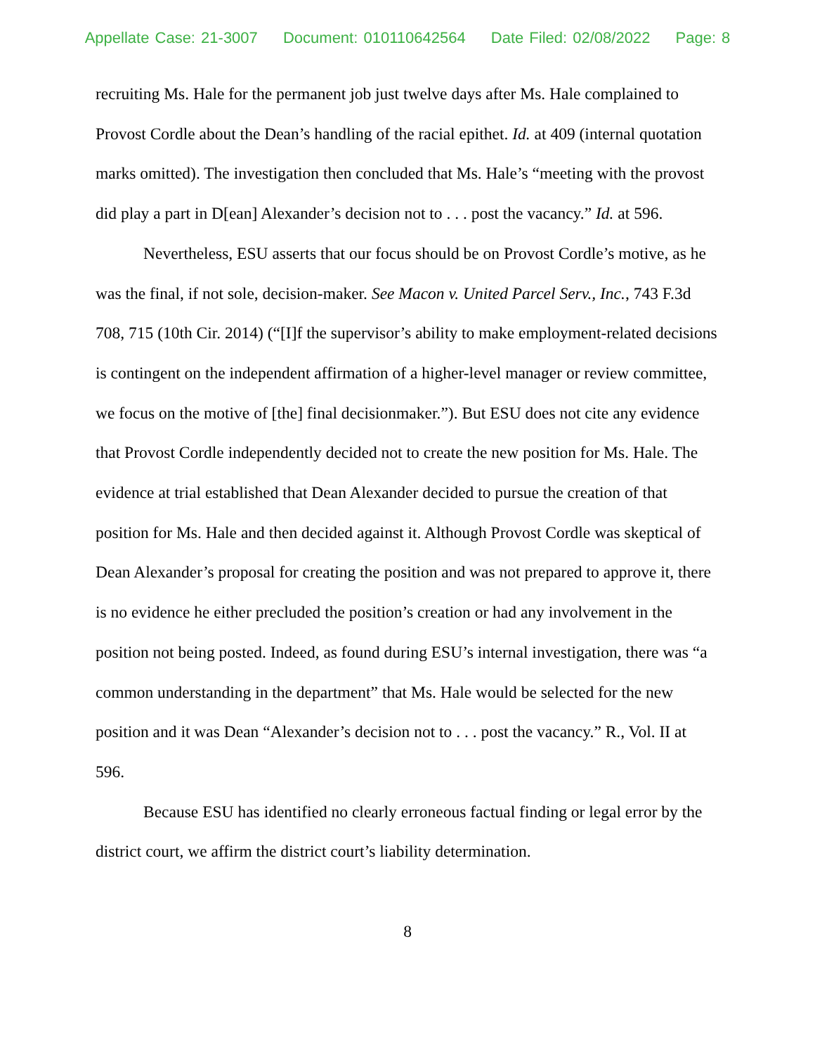Appellate Case: 21-3007 Document: 010110642564 Date Filed: 02/08/2022 Page: 8
recruiting Ms. Hale for the permanent job just twelve days after Ms. Hale complained to Provost Cordle about the Dean’s handling of the racial epithet. Id. at 409 (internal quotation marks omitted). The investigation then concluded that Ms. Hale’s “meeting with the provost did play a part in D[ean] Alexander’s decision not to . . . post the vacancy.” Id. at 596.
Nevertheless, ESU asserts that our focus should be on Provost Cordle’s motive, as he was the final, if not sole, decision-maker. See Macon v. United Parcel Serv., Inc., 743 F.3d 708, 715 (10th Cir. 2014) (“[I]f the supervisor’s ability to make employment-related decisions is contingent on the independent affirmation of a higher-level manager or review committee, we focus on the motive of [the] final decisionmaker.”). But ESU does not cite any evidence that Provost Cordle independently decided not to create the new position for Ms. Hale. The evidence at trial established that Dean Alexander decided to pursue the creation of that position for Ms. Hale and then decided against it. Although Provost Cordle was skeptical of Dean Alexander’s proposal for creating the position and was not prepared to approve it, there is no evidence he either precluded the position’s creation or had any involvement in the position not being posted. Indeed, as found during ESU’s internal investigation, there was “a common understanding in the department” that Ms. Hale would be selected for the new position and it was Dean “Alexander’s decision not to . . . post the vacancy.” R., Vol. II at 596.
Because ESU has identified no clearly erroneous factual finding or legal error by the district court, we affirm the district court’s liability determination.
8